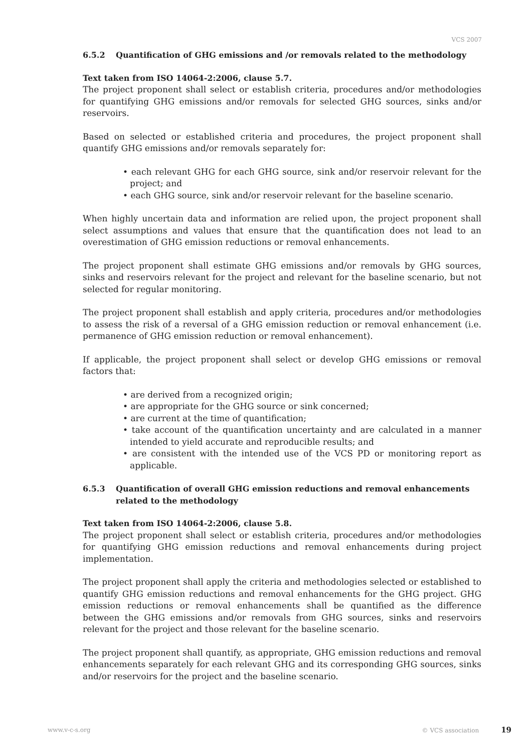VCS 2007
6.5.2 Quantification of GHG emissions and /or removals related to the methodology
Text taken from ISO 14064-2:2006, clause 5.7.
The project proponent shall select or establish criteria, procedures and/or methodologies for quantifying GHG emissions and/or removals for selected GHG sources, sinks and/or reservoirs.
Based on selected or established criteria and procedures, the project proponent shall quantify GHG emissions and/or removals separately for:
• each relevant GHG for each GHG source, sink and/or reservoir relevant for the project; and
• each GHG source, sink and/or reservoir relevant for the baseline scenario.
When highly uncertain data and information are relied upon, the project proponent shall select assumptions and values that ensure that the quantification does not lead to an overestimation of GHG emission reductions or removal enhancements.
The project proponent shall estimate GHG emissions and/or removals by GHG sources, sinks and reservoirs relevant for the project and relevant for the baseline scenario, but not selected for regular monitoring.
The project proponent shall establish and apply criteria, procedures and/or methodologies to assess the risk of a reversal of a GHG emission reduction or removal enhancement (i.e. permanence of GHG emission reduction or removal enhancement).
If applicable, the project proponent shall select or develop GHG emissions or removal factors that:
• are derived from a recognized origin;
• are appropriate for the GHG source or sink concerned;
• are current at the time of quantification;
• take account of the quantification uncertainty and are calculated in a manner intended to yield accurate and reproducible results; and
• are consistent with the intended use of the VCS PD or monitoring report as applicable.
6.5.3 Quantification of overall GHG emission reductions and removal enhancements related to the methodology
Text taken from ISO 14064-2:2006, clause 5.8.
The project proponent shall select or establish criteria, procedures and/or methodologies for quantifying GHG emission reductions and removal enhancements during project implementation.
The project proponent shall apply the criteria and methodologies selected or established to quantify GHG emission reductions and removal enhancements for the GHG project. GHG emission reductions or removal enhancements shall be quantified as the difference between the GHG emissions and/or removals from GHG sources, sinks and reservoirs relevant for the project and those relevant for the baseline scenario.
The project proponent shall quantify, as appropriate, GHG emission reductions and removal enhancements separately for each relevant GHG and its corresponding GHG sources, sinks and/or reservoirs for the project and the baseline scenario.
www.v-c-s.org © VCS association 19